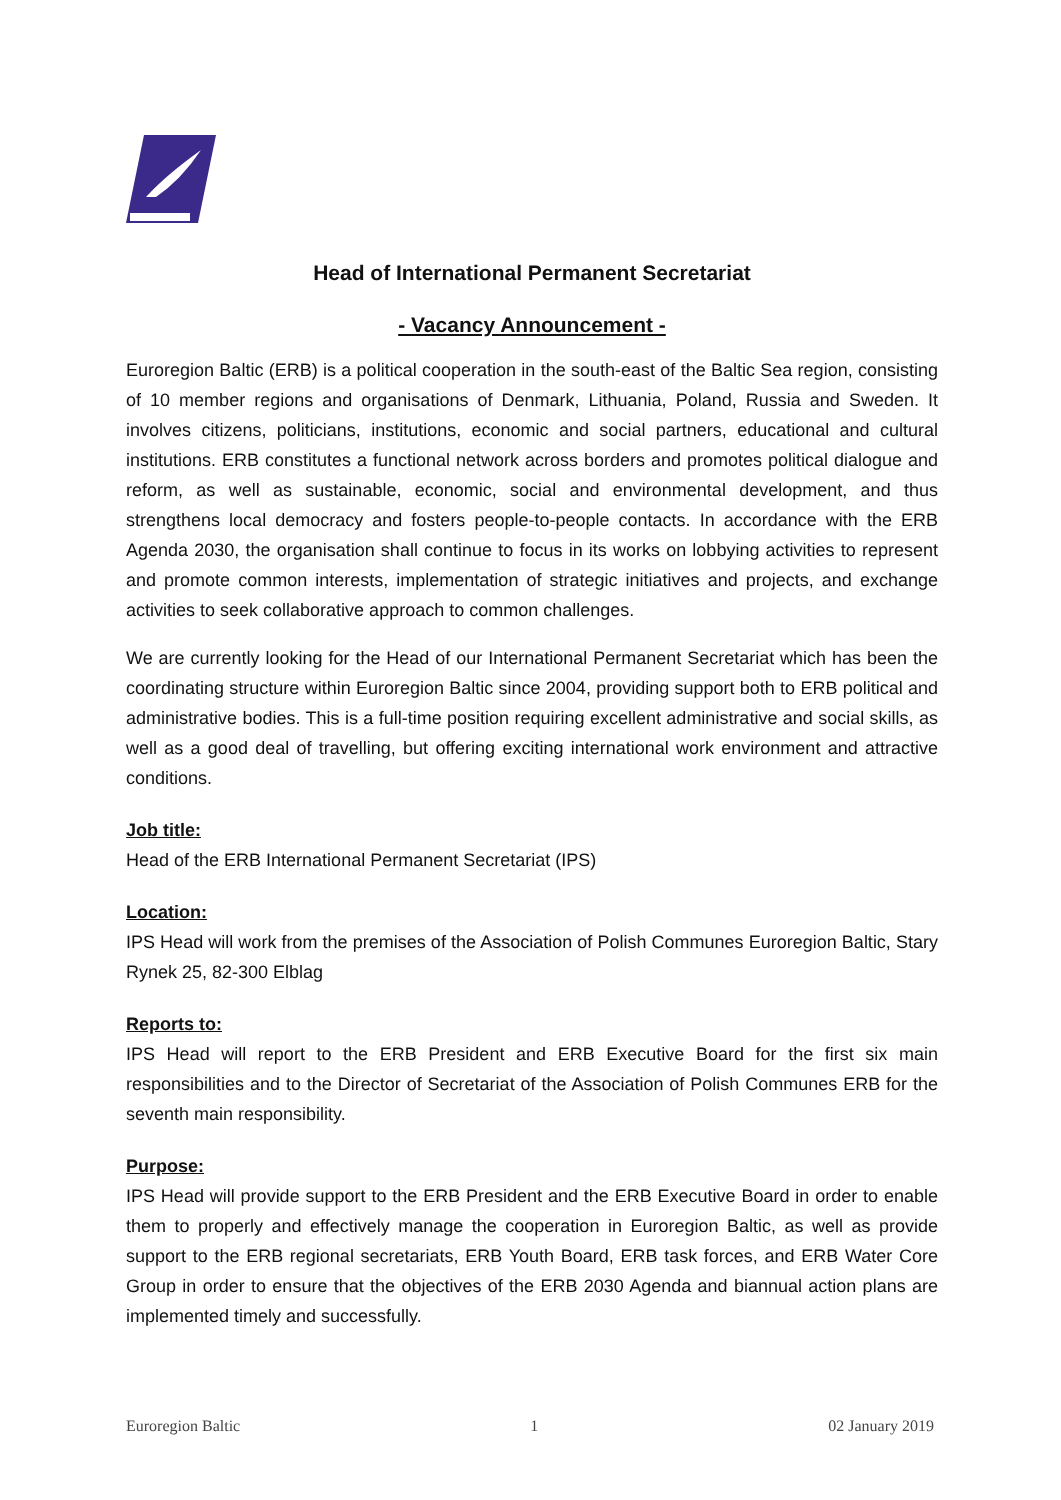Head of International Permanent Secretariat
- Vacancy Announcement -
Euroregion Baltic (ERB) is a political cooperation in the south-east of the Baltic Sea region, consisting of 10 member regions and organisations of Denmark, Lithuania, Poland, Russia and Sweden. It involves citizens, politicians, institutions, economic and social partners, educational and cultural institutions. ERB constitutes a functional network across borders and promotes political dialogue and reform, as well as sustainable, economic, social and environmental development, and thus strengthens local democracy and fosters people-to-people contacts. In accordance with the ERB Agenda 2030, the organisation shall continue to focus in its works on lobbying activities to represent and promote common interests, implementation of strategic initiatives and projects, and exchange activities to seek collaborative approach to common challenges.
We are currently looking for the Head of our International Permanent Secretariat which has been the coordinating structure within Euroregion Baltic since 2004, providing support both to ERB political and administrative bodies. This is a full-time position requiring excellent administrative and social skills, as well as a good deal of travelling, but offering exciting international work environment and attractive conditions.
Job title:
Head of the ERB International Permanent Secretariat (IPS)
Location:
IPS Head will work from the premises of the Association of Polish Communes Euroregion Baltic, Stary Rynek 25, 82-300 Elblag
Reports to:
IPS Head will report to the ERB President and ERB Executive Board for the first six main responsibilities and to the Director of Secretariat of the Association of Polish Communes ERB for the seventh main responsibility.
Purpose:
IPS Head will provide support to the ERB President and the ERB Executive Board in order to enable them to properly and effectively manage the cooperation in Euroregion Baltic, as well as provide support to the ERB regional secretariats, ERB Youth Board, ERB task forces, and ERB Water Core Group in order to ensure that the objectives of the ERB 2030 Agenda and biannual action plans are implemented timely and successfully.
Euroregion Baltic 1 02 January 2019